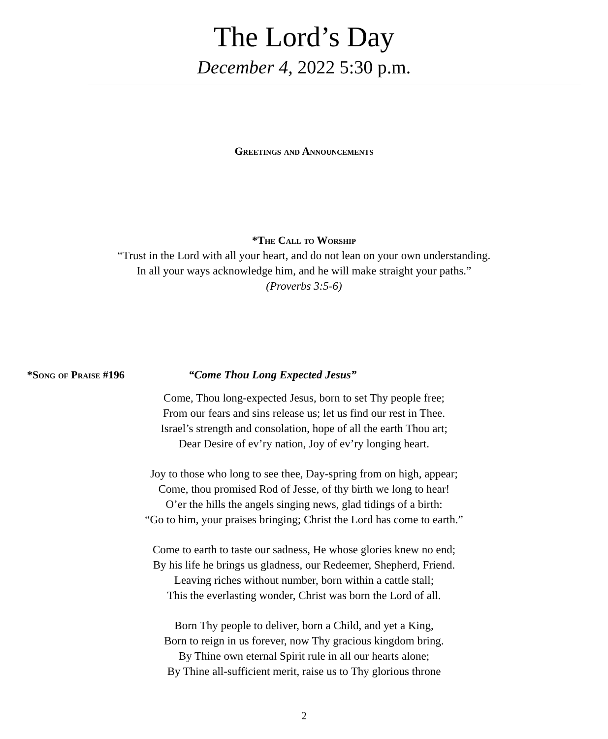The Lord’s Day
December 4, 2022 5:30 p.m.
Greetings and Announcements
*The Call to Worship
“Trust in the Lord with all your heart, and do not lean on your own understanding.
In all your ways acknowledge him, and he will make straight your paths.”
(Proverbs 3:5-6)
*Song of Praise #196 “Come Thou Long Expected Jesus”
Come, Thou long-expected Jesus, born to set Thy people free;
From our fears and sins release us; let us find our rest in Thee.
Israel’s strength and consolation, hope of all the earth Thou art;
Dear Desire of ev’ry nation, Joy of ev’ry longing heart.
Joy to those who long to see thee, Day-spring from on high, appear;
Come, thou promised Rod of Jesse, of thy birth we long to hear!
O’er the hills the angels singing news, glad tidings of a birth:
“Go to him, your praises bringing; Christ the Lord has come to earth.”
Come to earth to taste our sadness, He whose glories knew no end;
By his life he brings us gladness, our Redeemer, Shepherd, Friend.
Leaving riches without number, born within a cattle stall;
This the everlasting wonder, Christ was born the Lord of all.
Born Thy people to deliver, born a Child, and yet a King,
Born to reign in us forever, now Thy gracious kingdom bring.
By Thine own eternal Spirit rule in all our hearts alone;
By Thine all-sufficient merit, raise us to Thy glorious throne
2